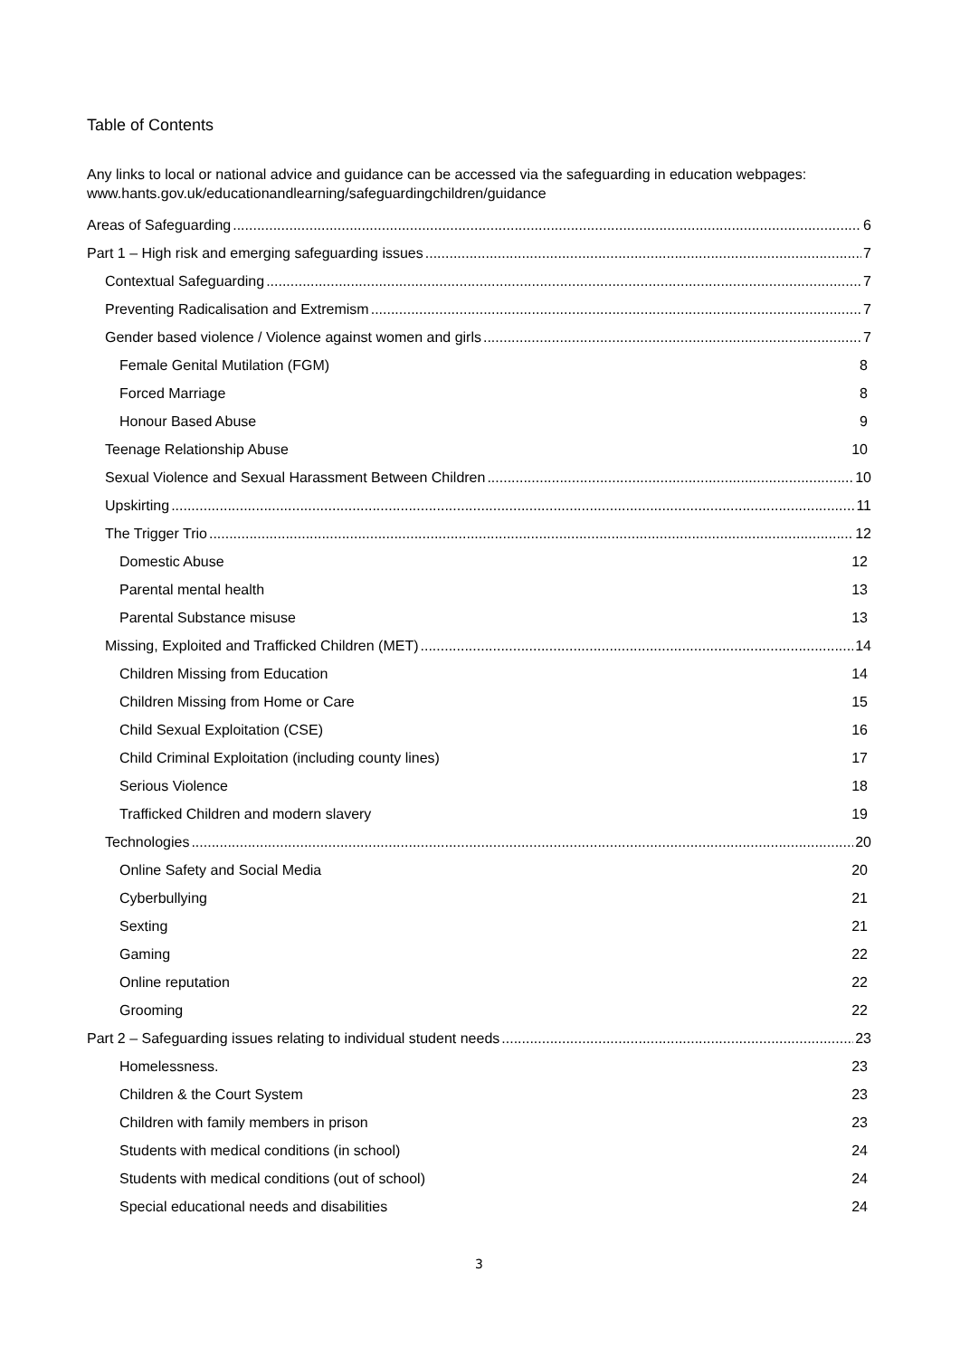Table of Contents
Any links to local or national advice and guidance can be accessed via the safeguarding in education webpages: www.hants.gov.uk/educationandlearning/safeguardingchildren/guidance
Areas of Safeguarding 6
Part 1 – High risk and emerging safeguarding issues 7
Contextual Safeguarding 7
Preventing Radicalisation and Extremism 7
Gender based violence / Violence against women and girls 7
Female Genital Mutilation (FGM) 8
Forced Marriage 8
Honour Based Abuse 9
Teenage Relationship Abuse 10
Sexual Violence and Sexual Harassment Between Children 10
Upskirting 11
The Trigger Trio 12
Domestic Abuse 12
Parental mental health 13
Parental Substance misuse 13
Missing, Exploited and Trafficked Children (MET) 14
Children Missing from Education 14
Children Missing from Home or Care 15
Child Sexual Exploitation (CSE) 16
Child Criminal Exploitation (including county lines) 17
Serious Violence 18
Trafficked Children and modern slavery 19
Technologies 20
Online Safety and Social Media 20
Cyberbullying 21
Sexting 21
Gaming 22
Online reputation 22
Grooming 22
Part 2 – Safeguarding issues relating to individual student needs 23
Homelessness. 23
Children & the Court System 23
Children with family members in prison 23
Students with medical conditions (in school) 24
Students with medical conditions (out of school) 24
Special educational needs and disabilities 24
3